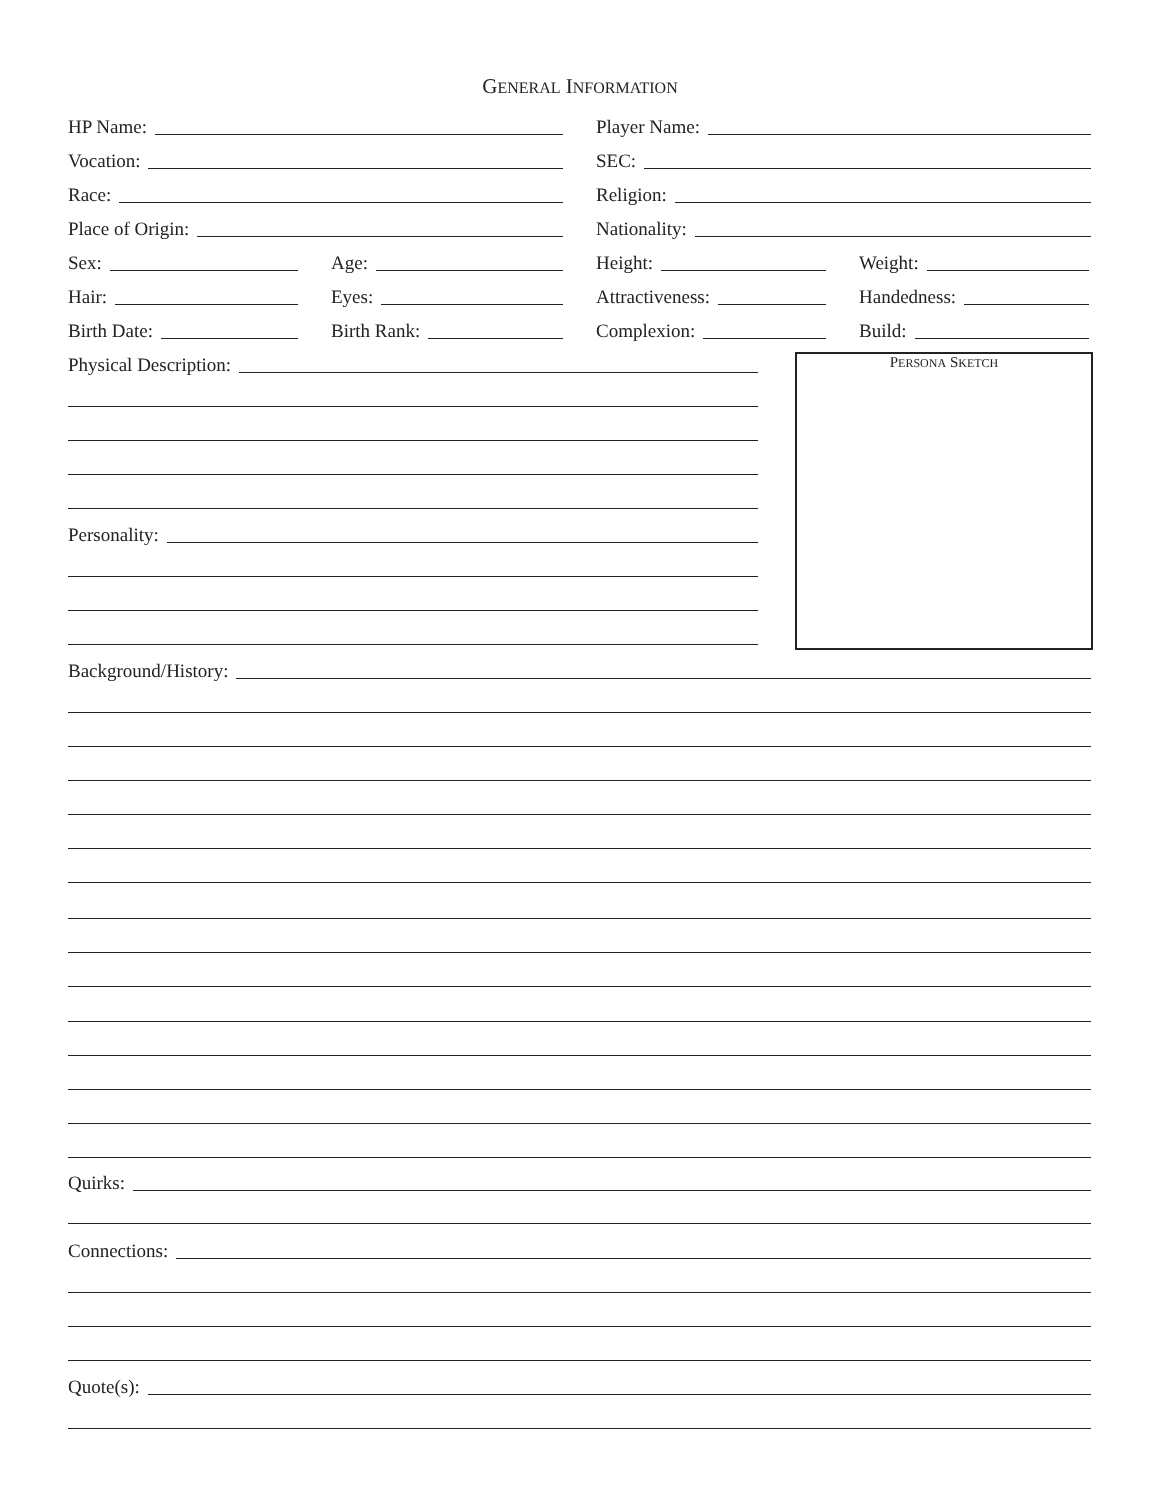GENERAL INFORMATION
HP Name:
Player Name:
Vocation:
SEC:
Race:
Religion:
Place of Origin:
Nationality:
Sex:
Age:
Height:
Weight:
Hair:
Eyes:
Attractiveness:
Handedness:
Birth Date:
Birth Rank:
Complexion:
Build:
Physical Description:
Personality:
PERSONA SKETCH
Background/History:
Quirks:
Connections:
Quote(s):